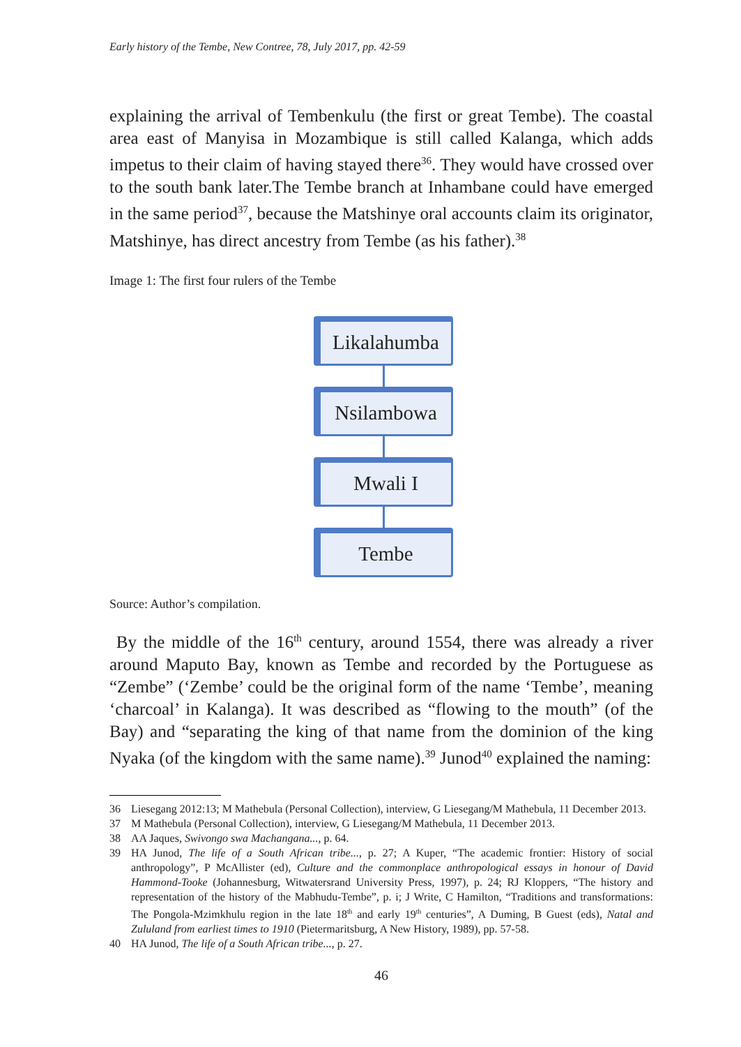Early history of the Tembe, New Contree, 78, July 2017, pp. 42-59
explaining the arrival of Tembenkulu (the first or great Tembe). The coastal area east of Manyisa in Mozambique is still called Kalanga, which adds impetus to their claim of having stayed there<sup>36</sup>. They would have crossed over to the south bank later.The Tembe branch at Inhambane could have emerged in the same period<sup>37</sup>, because the Matshinye oral accounts claim its originator, Matshinye, has direct ancestry from Tembe (as his father).<sup>38</sup>
Image 1: The first four rulers of the Tembe
Likalahumba
Nsilambowa
Mwali I
Tembe
Source: Author’s compilation.
By the middle of the 16<sup>th</sup> century, around 1554, there was already a river around Maputo Bay, known as Tembe and recorded by the Portuguese as “Zembe” (‘Zembe’ could be the original form of the name ‘Tembe’, meaning ‘charcoal’ in Kalanga). It was described as “flowing to the mouth” (of the Bay) and “separating the king of that name from the dominion of the king Nyaka (of the kingdom with the same name).<sup>39</sup> Junod<sup>40</sup> explained the naming:
36 Liesegang 2012:13; M Mathebula (Personal Collection), interview, G Liesegang/M Mathebula, 11 December 2013.
37 M Mathebula (Personal Collection), interview, G Liesegang/M Mathebula, 11 December 2013.
38 AA Jaques, Swivongo swa Machangana..., p. 64.
39 HA Junod, The life of a South African tribe..., p. 27; A Kuper, “The academic frontier: History of social anthropology”, P McAllister (ed), Culture and the commonplace anthropological essays in honour of David Hammond-Tooke (Johannesburg, Witwatersrand University Press, 1997), p. 24; RJ Kloppers, “The history and representation of the history of the Mabhudu-Tembe”, p. i; J Write, C Hamilton, “Traditions and transformations: The Pongola-Mzimkhulu region in the late 18<sup>th</sup> and early 19<sup>th</sup> centuries”, A Duming, B Guest (eds), Natal and Zululand from earliest times to 1910 (Pietermaritsburg, A New History, 1989), pp. 57-58.
40 HA Junod, The life of a South African tribe..., p. 27.
46